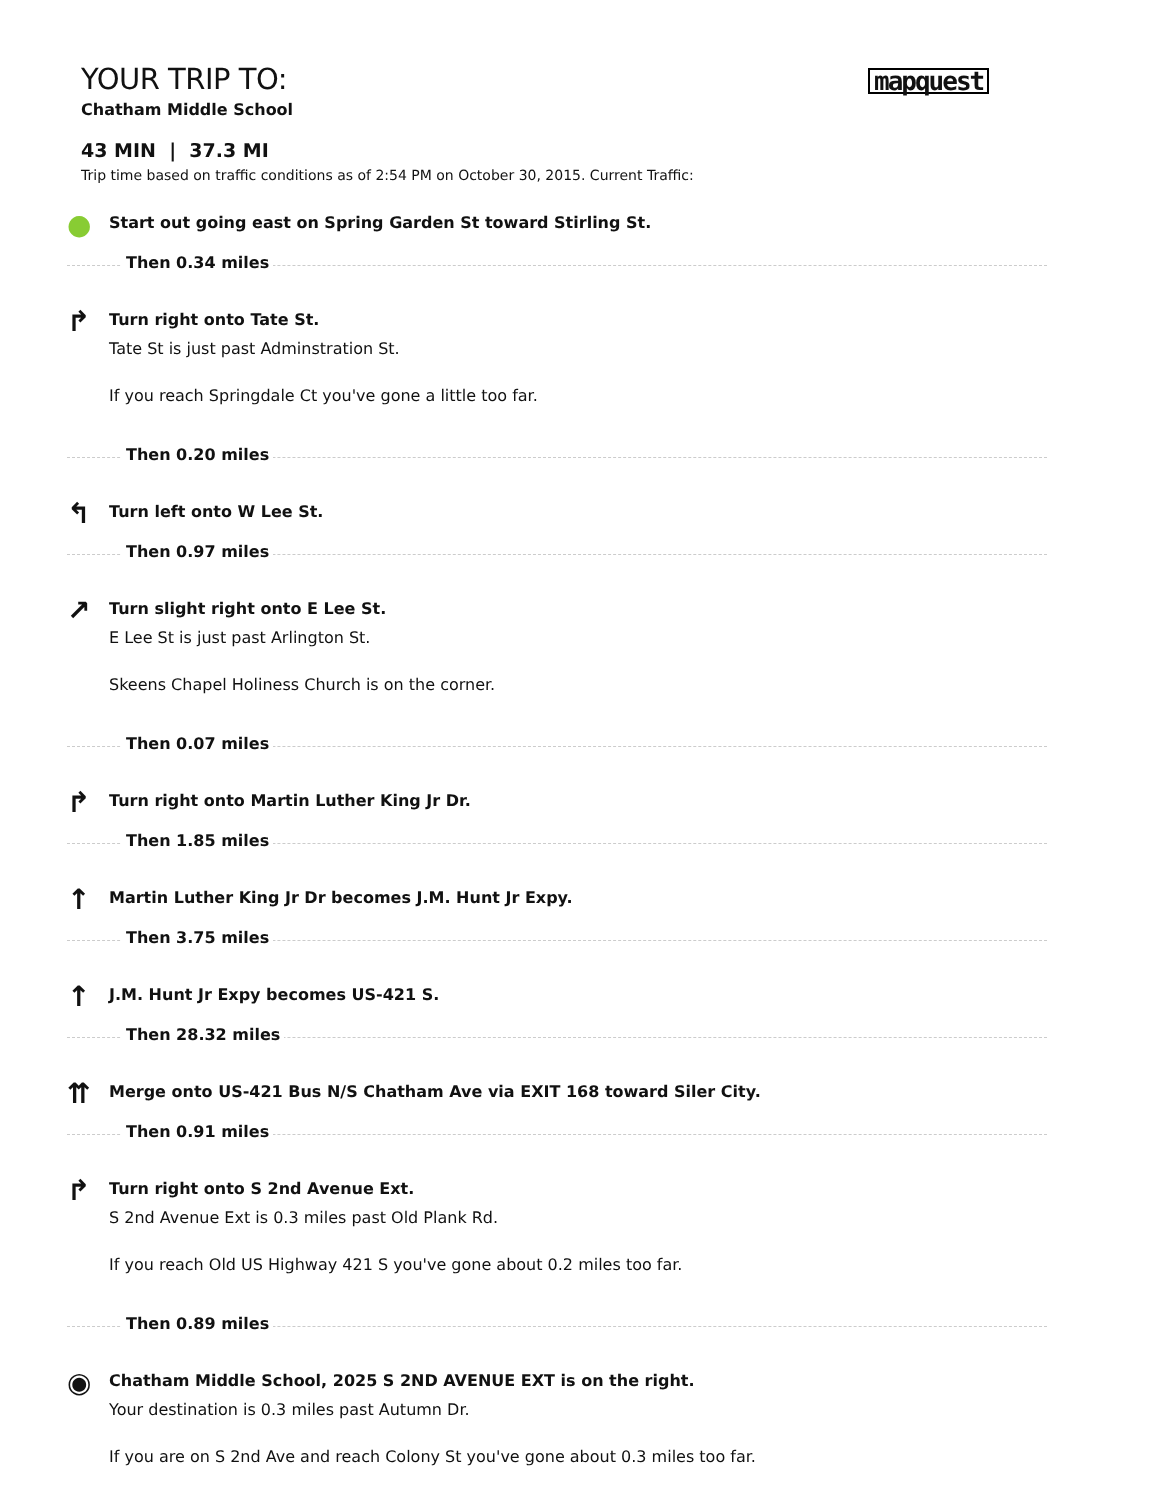YOUR TRIP TO:
Chatham Middle School
43 MIN | 37.3 MI
Trip time based on traffic conditions as of 2:54 PM on October 30, 2015. Current Traffic:
mapquest
●
Start out going east on Spring Garden St toward Stirling St.
Then 0.34 miles
↱
Turn right onto Tate St.
Tate St is just past Adminstration St.
If you reach Springdale Ct you've gone a little too far.
Then 0.20 miles
↰
Turn left onto W Lee St.
Then 0.97 miles
↗
Turn slight right onto E Lee St.
E Lee St is just past Arlington St.
Skeens Chapel Holiness Church is on the corner.
Then 0.07 miles
↱
Turn right onto Martin Luther King Jr Dr.
Then 1.85 miles
↑
Martin Luther King Jr Dr becomes J.M. Hunt Jr Expy.
Then 3.75 miles
↑
J.M. Hunt Jr Expy becomes US-421 S.
Then 28.32 miles
⇈
Merge onto US-421 Bus N/S Chatham Ave via EXIT 168 toward Siler City.
Then 0.91 miles
↱
Turn right onto S 2nd Avenue Ext.
S 2nd Avenue Ext is 0.3 miles past Old Plank Rd.
If you reach Old US Highway 421 S you've gone about 0.2 miles too far.
Then 0.89 miles
◉
Chatham Middle School, 2025 S 2ND AVENUE EXT is on the right.
Your destination is 0.3 miles past Autumn Dr.
If you are on S 2nd Ave and reach Colony St you've gone about 0.3 miles too far.